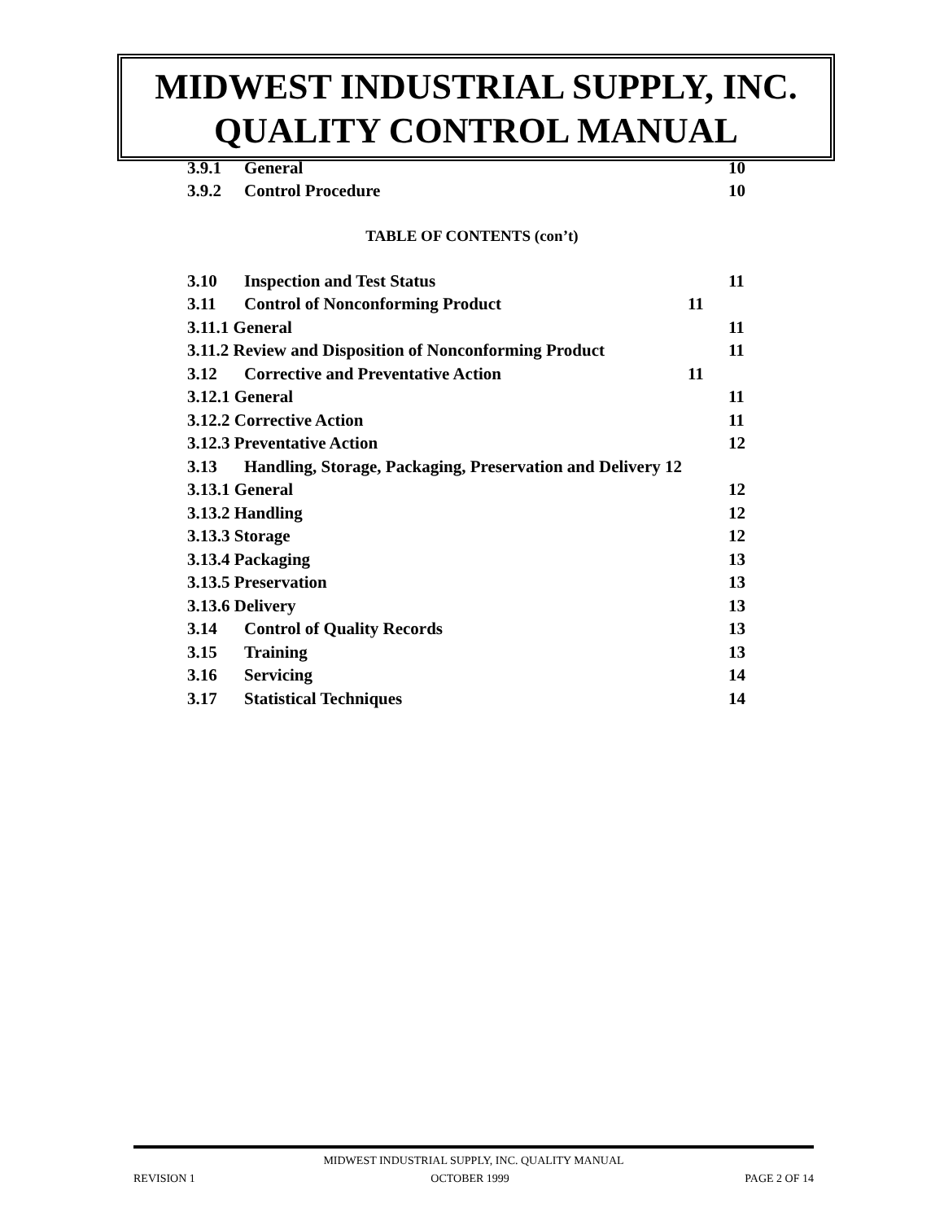MIDWEST INDUSTRIAL SUPPLY, INC.
QUALITY CONTROL MANUAL
| 3.9.1 | General | | 10 |
| 3.9.2 | Control Procedure | | 10 |
TABLE OF CONTENTS (con’t)
| 3.10 | Inspection and Test Status | | 11 |
| 3.11 | Control of Nonconforming Product | 11 | |
| 3.11.1 General | | | 11 |
| 3.11.2 Review and Disposition of Nonconforming Product | | | 11 |
| 3.12 | Corrective and Preventative Action | 11 | |
| 3.12.1 General | | | 11 |
| 3.12.2 Corrective Action | | | 11 |
| 3.12.3 Preventative Action | | | 12 |
| 3.13 | Handling, Storage, Packaging, Preservation and Delivery 12 | | |
| 3.13.1 General | | | 12 |
| 3.13.2 Handling | | | 12 |
| 3.13.3 Storage | | | 12 |
| 3.13.4 Packaging | | | 13 |
| 3.13.5 Preservation | | | 13 |
| 3.13.6 Delivery | | | 13 |
| 3.14 | Control of Quality Records | | 13 |
| 3.15 | Training | | 13 |
| 3.16 | Servicing | | 14 |
| 3.17 | Statistical Techniques | | 14 |
MIDWEST INDUSTRIAL SUPPLY, INC. QUALITY MANUAL
REVISION 1 OCTOBER 1999 PAGE 2 OF 14